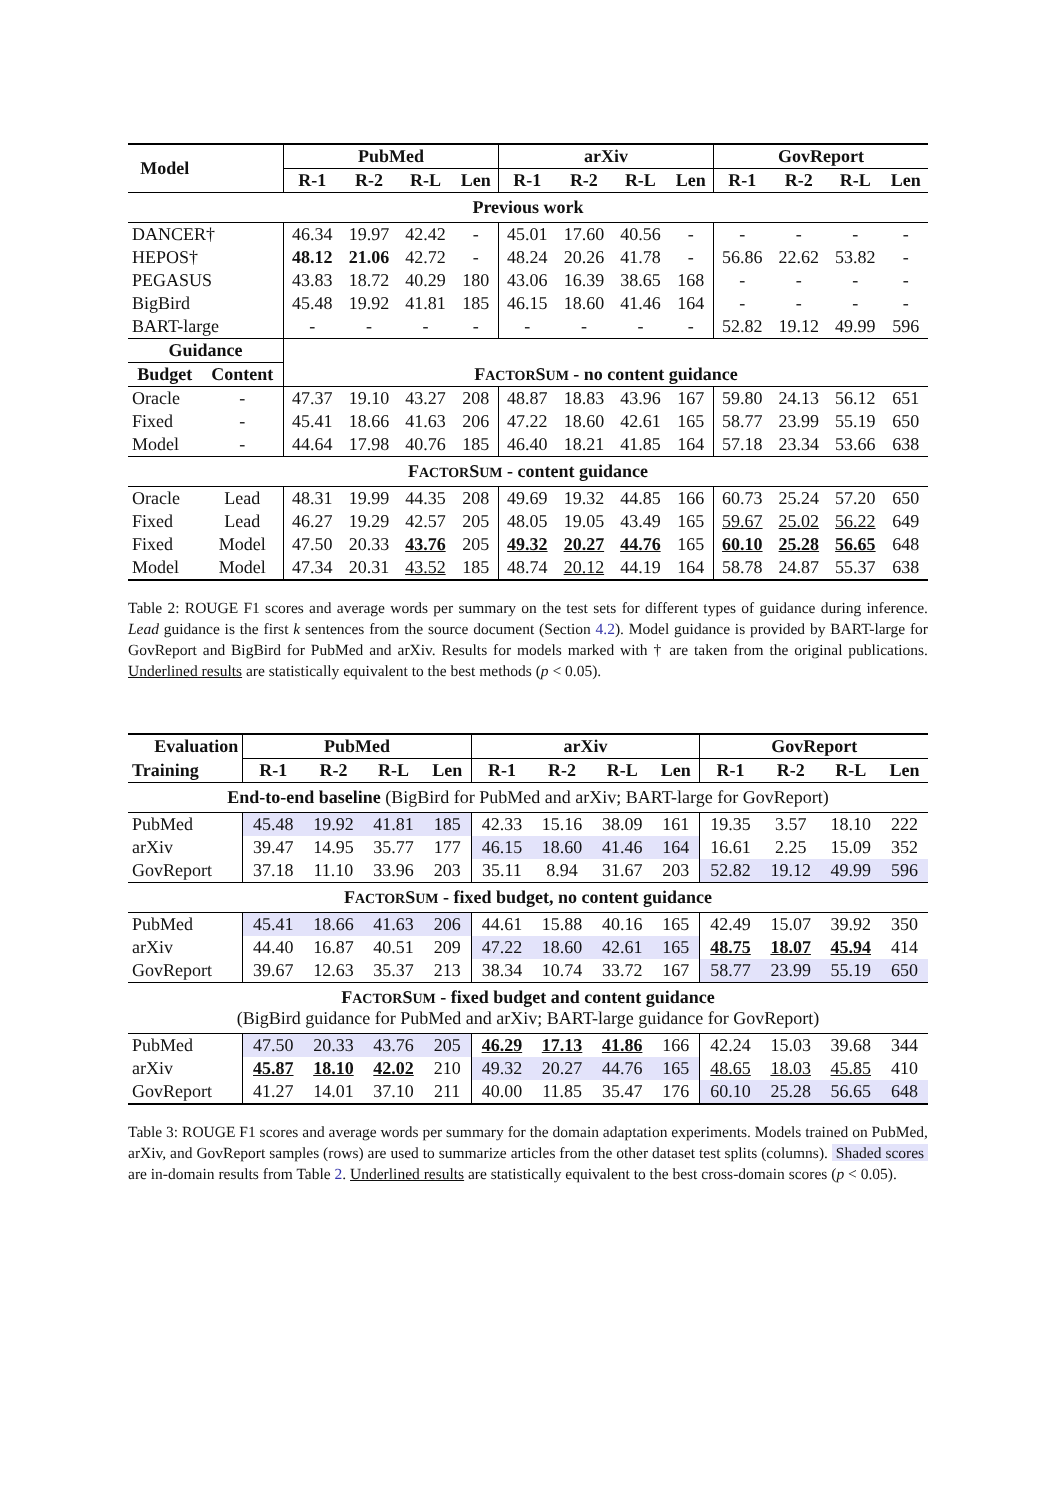| Model | | PubMed | | | | arXiv | | | | GovReport | | | |
| --- | --- | --- | --- | --- | --- | --- | --- | --- | --- | --- | --- | --- | --- |
| | | R-1 | R-2 | R-L | Len | R-1 | R-2 | R-L | Len | R-1 | R-2 | R-L | Len |
| Previous work | | | | | | | | | | | | | |
| DANCER† | | 46.34 | 19.97 | 42.42 | - | 45.01 | 17.60 | 40.56 | - | - | - | - | - |
| HEPOS† | | 48.12 | 21.06 | 42.72 | - | 48.24 | 20.26 | 41.78 | - | 56.86 | 22.62 | 53.82 | - |
| PEGASUS | | 43.83 | 18.72 | 40.29 | 180 | 43.06 | 16.39 | 38.65 | 168 | - | - | - | - |
| BigBird | | 45.48 | 19.92 | 41.81 | 185 | 46.15 | 18.60 | 41.46 | 164 | - | - | - | - |
| BART-large | | - | - | - | - | - | - | - | - | 52.82 | 19.12 | 49.99 | 596 |
| Guidance | | | | | | | | | | | | | |
| Budget | Content | F ACTOR S UM - no content guidance | | | | | | | | | | | |
| Oracle | - | 47.37 | 19.10 | 43.27 | 208 | 48.87 | 18.83 | 43.96 | 167 | 59.80 | 24.13 | 56.12 | 651 |
| Fixed | - | 45.41 | 18.66 | 41.63 | 206 | 47.22 | 18.60 | 42.61 | 165 | 58.77 | 23.99 | 55.19 | 650 |
| Model | - | 44.64 | 17.98 | 40.76 | 185 | 46.40 | 18.21 | 41.85 | 164 | 57.18 | 23.34 | 53.66 | 638 |
| F ACTOR S UM - content guidance | | | | | | | | | | | | | |
| Oracle | Lead | 48.31 | 19.99 | 44.35 | 208 | 49.69 | 19.32 | 44.85 | 166 | 60.73 | 25.24 | 57.20 | 650 |
| Fixed | Lead | 46.27 | 19.29 | 42.57 | 205 | 48.05 | 19.05 | 43.49 | 165 | 59.67 | 25.02 | 56.22 | 649 |
| Fixed | Model | 47.50 | 20.33 | 43.76 | 205 | 49.32 | 20.27 | 44.76 | 165 | 60.10 | 25.28 | 56.65 | 648 |
| Model | Model | 47.34 | 20.31 | 43.52 | 185 | 48.74 | 20.12 | 44.19 | 164 | 58.78 | 24.87 | 55.37 | 638 |
Table 2: ROUGE F1 scores and average words per summary on the test sets for different types of guidance during inference. Lead guidance is the first k sentences from the source document (Section 4.2). Model guidance is provided by BART-large for GovReport and BigBird for PubMed and arXiv. Results for models marked with † are taken from the original publications. Underlined results are statistically equivalent to the best methods (p < 0.05).
| Evaluation | PubMed | | | | arXiv | | | | GovReport | | | |
| --- | --- | --- | --- | --- | --- | --- | --- | --- | --- | --- | --- | --- |
| Training | R-1 | R-2 | R-L | Len | R-1 | R-2 | R-L | Len | R-1 | R-2 | R-L | Len |
| End-to-end baseline (BigBird for PubMed and arXiv; BART-large for GovReport) | | | | | | | | | | | | |
| PubMed | 45.48 | 19.92 | 41.81 | 185 | 42.33 | 15.16 | 38.09 | 161 | 19.35 | 3.57 | 18.10 | 222 |
| arXiv | 39.47 | 14.95 | 35.77 | 177 | 46.15 | 18.60 | 41.46 | 164 | 16.61 | 2.25 | 15.09 | 352 |
| GovReport | 37.18 | 11.10 | 33.96 | 203 | 35.11 | 8.94 | 31.67 | 203 | 52.82 | 19.12 | 49.99 | 596 |
| F ACTOR S UM - fixed budget, no content guidance | | | | | | | | | | | | |
| PubMed | 45.41 | 18.66 | 41.63 | 206 | 44.61 | 15.88 | 40.16 | 165 | 42.49 | 15.07 | 39.92 | 350 |
| arXiv | 44.40 | 16.87 | 40.51 | 209 | 47.22 | 18.60 | 42.61 | 165 | 48.75 | 18.07 | 45.94 | 414 |
| GovReport | 39.67 | 12.63 | 35.37 | 213 | 38.34 | 10.74 | 33.72 | 167 | 58.77 | 23.99 | 55.19 | 650 |
| F ACTOR S UM - fixed budget and content guidance (BigBird guidance for PubMed and arXiv; BART-large guidance for GovReport) | | | | | | | | | | | | |
| PubMed | 47.50 | 20.33 | 43.76 | 205 | 46.29 | 17.13 | 41.86 | 166 | 42.24 | 15.03 | 39.68 | 344 |
| arXiv | 45.87 | 18.10 | 42.02 | 210 | 49.32 | 20.27 | 44.76 | 165 | 48.65 | 18.03 | 45.85 | 410 |
| GovReport | 41.27 | 14.01 | 37.10 | 211 | 40.00 | 11.85 | 35.47 | 176 | 60.10 | 25.28 | 56.65 | 648 |
Table 3: ROUGE F1 scores and average words per summary for the domain adaptation experiments. Models trained on PubMed, arXiv, and GovReport samples (rows) are used to summarize articles from the other dataset test splits (columns). Shaded scores are in-domain results from Table 2. Underlined results are statistically equivalent to the best cross-domain scores (p < 0.05).